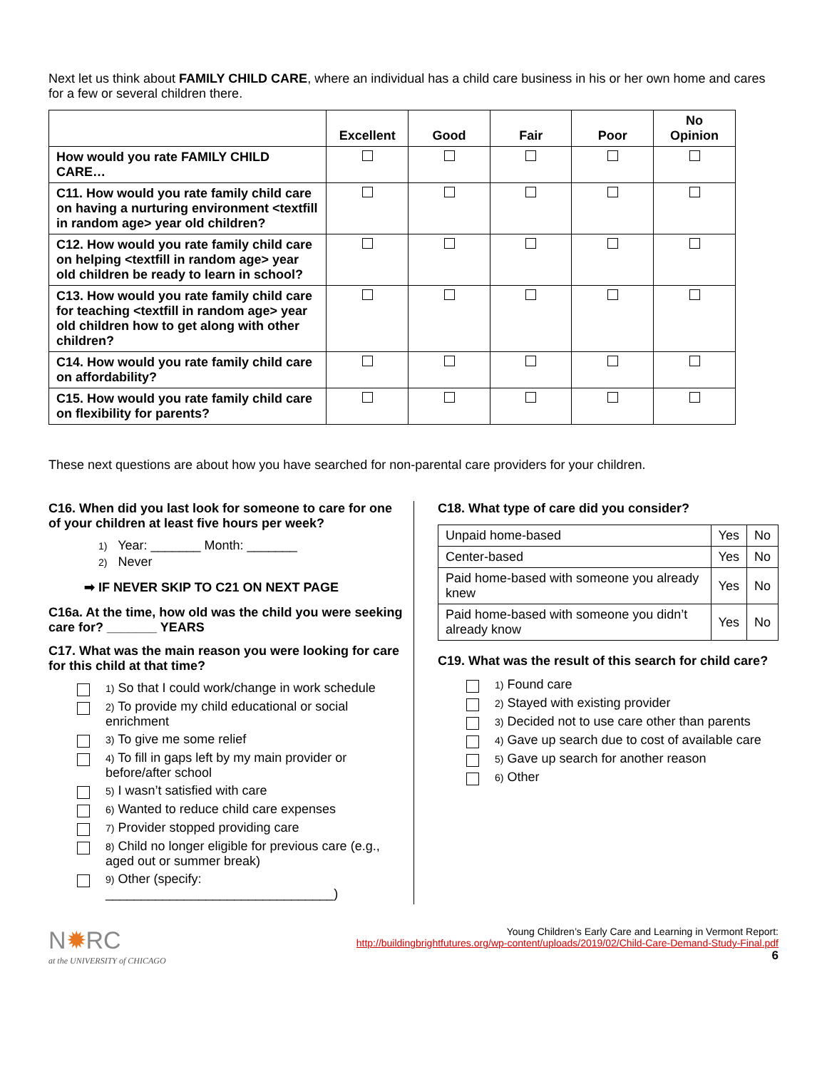Next let us think about FAMILY CHILD CARE, where an individual has a child care business in his or her own home and cares for a few or several children there.
| | Excellent | Good | Fair | Poor | No Opinion |
| How would you rate FAMILY CHILD CARE… | | | | | |
| C11. How would you rate family child care on having a nurturing environment <textfill in random age> year old children? | | | | | |
| C12. How would you rate family child care on helping <textfill in random age> year old children be ready to learn in school? | | | | | |
| C13. How would you rate family child care for teaching <textfill in random age> year old children how to get along with other children? | | | | | |
| C14. How would you rate family child care on affordability? | | | | | |
| C15. How would you rate family child care on flexibility for parents? | | | | | |
These next questions are about how you have searched for non-parental care providers for your children.
C16. When did you last look for someone to care for one of your children at least five hours per week?
1) Year: _______ Month: _______
2) Never
➡ IF NEVER SKIP TO C21 ON NEXT PAGE
C16a. At the time, how old was the child you were seeking care for? _______ YEARS
C17. What was the main reason you were looking for care for this child at that time?
1) So that I could work/change in work schedule
2) To provide my child educational or social enrichment
3) To give me some relief
4) To fill in gaps left by my main provider or before/after school
5) I wasn’t satisfied with care
6) Wanted to reduce child care expenses
7) Provider stopped providing care
8) Child no longer eligible for previous care (e.g., aged out or summer break)
9) Other (specify: ________________________________)
C18. What type of care did you consider?
| Unpaid home-based | Yes | No |
| Center-based | Yes | No |
| Paid home-based with someone you already knew | Yes | No |
| Paid home-based with someone you didn’t already know | Yes | No |
C19. What was the result of this search for child care?
1) Found care
2) Stayed with existing provider
3) Decided not to use care other than parents
4) Gave up search due to cost of available care
5) Gave up search for another reason
6) Other
N✹RC
at the UNIVERSITY of CHICAGO
Young Children’s Early Care and Learning in Vermont Report:
http://buildingbrightfutures.org/wp-content/uploads/2019/02/Child-Care-Demand-Study-Final.pdf
6